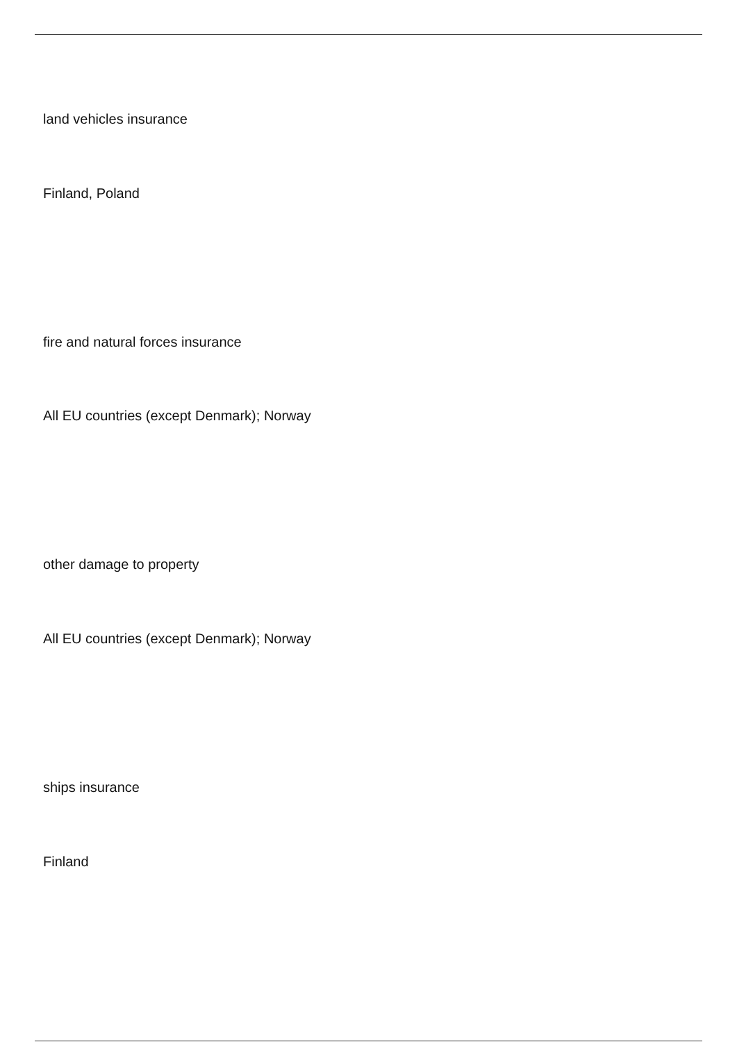land vehicles insurance
Finland, Poland
fire and natural forces insurance
All EU countries (except Denmark); Norway
other damage to property
All EU countries (except Denmark); Norway
ships insurance
Finland